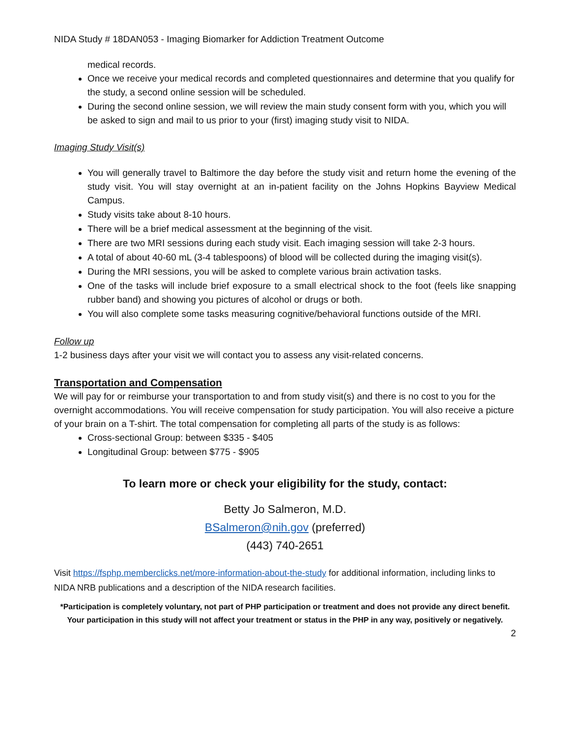NIDA Study # 18DAN053 - Imaging Biomarker for Addiction Treatment Outcome
medical records.
Once we receive your medical records and completed questionnaires and determine that you qualify for the study, a second online session will be scheduled.
During the second online session, we will review the main study consent form with you, which you will be asked to sign and mail to us prior to your (first) imaging study visit to NIDA.
Imaging Study Visit(s)
You will generally travel to Baltimore the day before the study visit and return home the evening of the study visit. You will stay overnight at an in-patient facility on the Johns Hopkins Bayview Medical Campus.
Study visits take about 8-10 hours.
There will be a brief medical assessment at the beginning of the visit.
There are two MRI sessions during each study visit. Each imaging session will take 2-3 hours.
A total of about 40-60 mL (3-4 tablespoons) of blood will be collected during the imaging visit(s).
During the MRI sessions, you will be asked to complete various brain activation tasks.
One of the tasks will include brief exposure to a small electrical shock to the foot (feels like snapping rubber band) and showing you pictures of alcohol or drugs or both.
You will also complete some tasks measuring cognitive/behavioral functions outside of the MRI.
Follow up
1-2 business days after your visit we will contact you to assess any visit-related concerns.
Transportation and Compensation
We will pay for or reimburse your transportation to and from study visit(s) and there is no cost to you for the overnight accommodations. You will receive compensation for study participation. You will also receive a picture of your brain on a T-shirt. The total compensation for completing all parts of the study is as follows:
Cross-sectional Group: between $335 - $405
Longitudinal Group: between $775 - $905
To learn more or check your eligibility for the study, contact:
Betty Jo Salmeron, M.D.
BSalmeron@nih.gov (preferred)
(443) 740-2651
Visit https://fsphp.memberclicks.net/more-information-about-the-study for additional information, including links to NIDA NRB publications and a description of the NIDA research facilities.
*Participation is completely voluntary, not part of PHP participation or treatment and does not provide any direct benefit. Your participation in this study will not affect your treatment or status in the PHP in any way, positively or negatively.
2